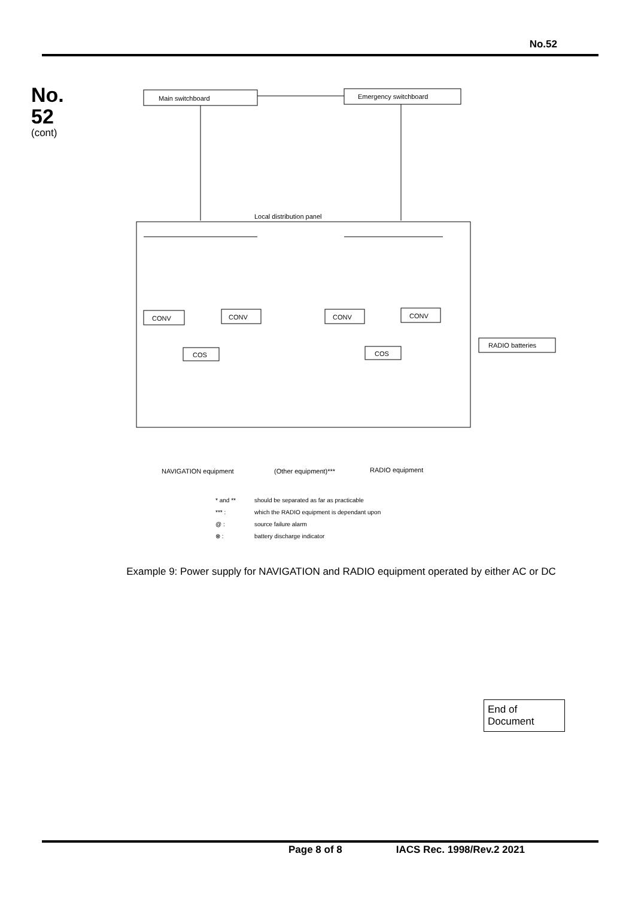No.52
No.
52
(cont)
Main switchboard
Emergency switchboard
Local distribution panel
CONV
CONV
CONV
CONV
COS
COS
RADIO batteries
NAVIGATION equipment
(Other equipment)***
RADIO equipment
* and **
should be separated as far as practicable
*** :
which the RADIO equipment is dependant upon
@ :
source failure alarm
⊗ :
battery discharge indicator
Example 9: Power supply for NAVIGATION and RADIO equipment operated by either AC or DC
End of
Document
Page 8 of 8 IACS Rec. 1998/Rev.2 2021